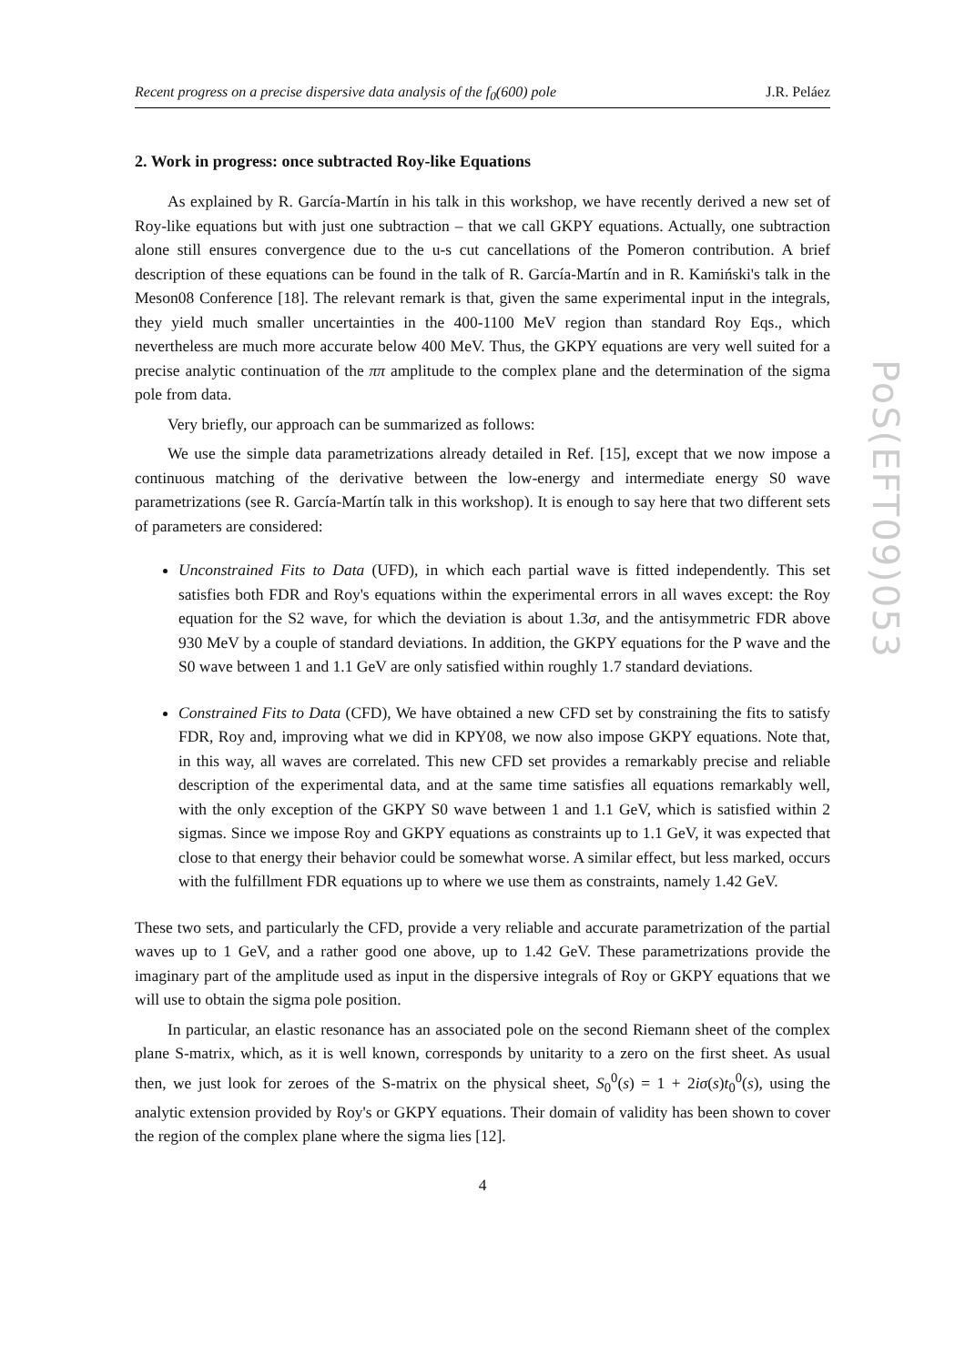Recent progress on a precise dispersive data analysis of the f<sub>0</sub>(600) pole J.R. Peláez
2. Work in progress: once subtracted Roy-like Equations
As explained by R. García-Martín in his talk in this workshop, we have recently derived a new set of Roy-like equations but with just one subtraction – that we call GKPY equations. Actually, one subtraction alone still ensures convergence due to the u-s cut cancellations of the Pomeron contribution. A brief description of these equations can be found in the talk of R. García-Martín and in R. Kamiński's talk in the Meson08 Conference [18]. The relevant remark is that, given the same experimental input in the integrals, they yield much smaller uncertainties in the 400-1100 MeV region than standard Roy Eqs., which nevertheless are much more accurate below 400 MeV. Thus, the GKPY equations are very well suited for a precise analytic continuation of the ππ amplitude to the complex plane and the determination of the sigma pole from data.
Very briefly, our approach can be summarized as follows:
We use the simple data parametrizations already detailed in Ref. [15], except that we now impose a continuous matching of the derivative between the low-energy and intermediate energy S0 wave parametrizations (see R. García-Martín talk in this workshop). It is enough to say here that two different sets of parameters are considered:
Unconstrained Fits to Data (UFD), in which each partial wave is fitted independently. This set satisfies both FDR and Roy's equations within the experimental errors in all waves except: the Roy equation for the S2 wave, for which the deviation is about 1.3σ, and the antisymmetric FDR above 930 MeV by a couple of standard deviations. In addition, the GKPY equations for the P wave and the S0 wave between 1 and 1.1 GeV are only satisfied within roughly 1.7 standard deviations.
Constrained Fits to Data (CFD), We have obtained a new CFD set by constraining the fits to satisfy FDR, Roy and, improving what we did in KPY08, we now also impose GKPY equations. Note that, in this way, all waves are correlated. This new CFD set provides a remarkably precise and reliable description of the experimental data, and at the same time satisfies all equations remarkably well, with the only exception of the GKPY S0 wave between 1 and 1.1 GeV, which is satisfied within 2 sigmas. Since we impose Roy and GKPY equations as constraints up to 1.1 GeV, it was expected that close to that energy their behavior could be somewhat worse. A similar effect, but less marked, occurs with the fulfillment FDR equations up to where we use them as constraints, namely 1.42 GeV.
These two sets, and particularly the CFD, provide a very reliable and accurate parametrization of the partial waves up to 1 GeV, and a rather good one above, up to 1.42 GeV. These parametrizations provide the imaginary part of the amplitude used as input in the dispersive integrals of Roy or GKPY equations that we will use to obtain the sigma pole position.
In particular, an elastic resonance has an associated pole on the second Riemann sheet of the complex plane S-matrix, which, as it is well known, corresponds by unitarity to a zero on the first sheet. As usual then, we just look for zeroes of the S-matrix on the physical sheet, S<sub>0</sub><sup>0</sup>(s) = 1 + 2iσ(s)t<sub>0</sub><sup>0</sup>(s), using the analytic extension provided by Roy's or GKPY equations. Their domain of validity has been shown to cover the region of the complex plane where the sigma lies [12].
4
PoS(EFT09)053